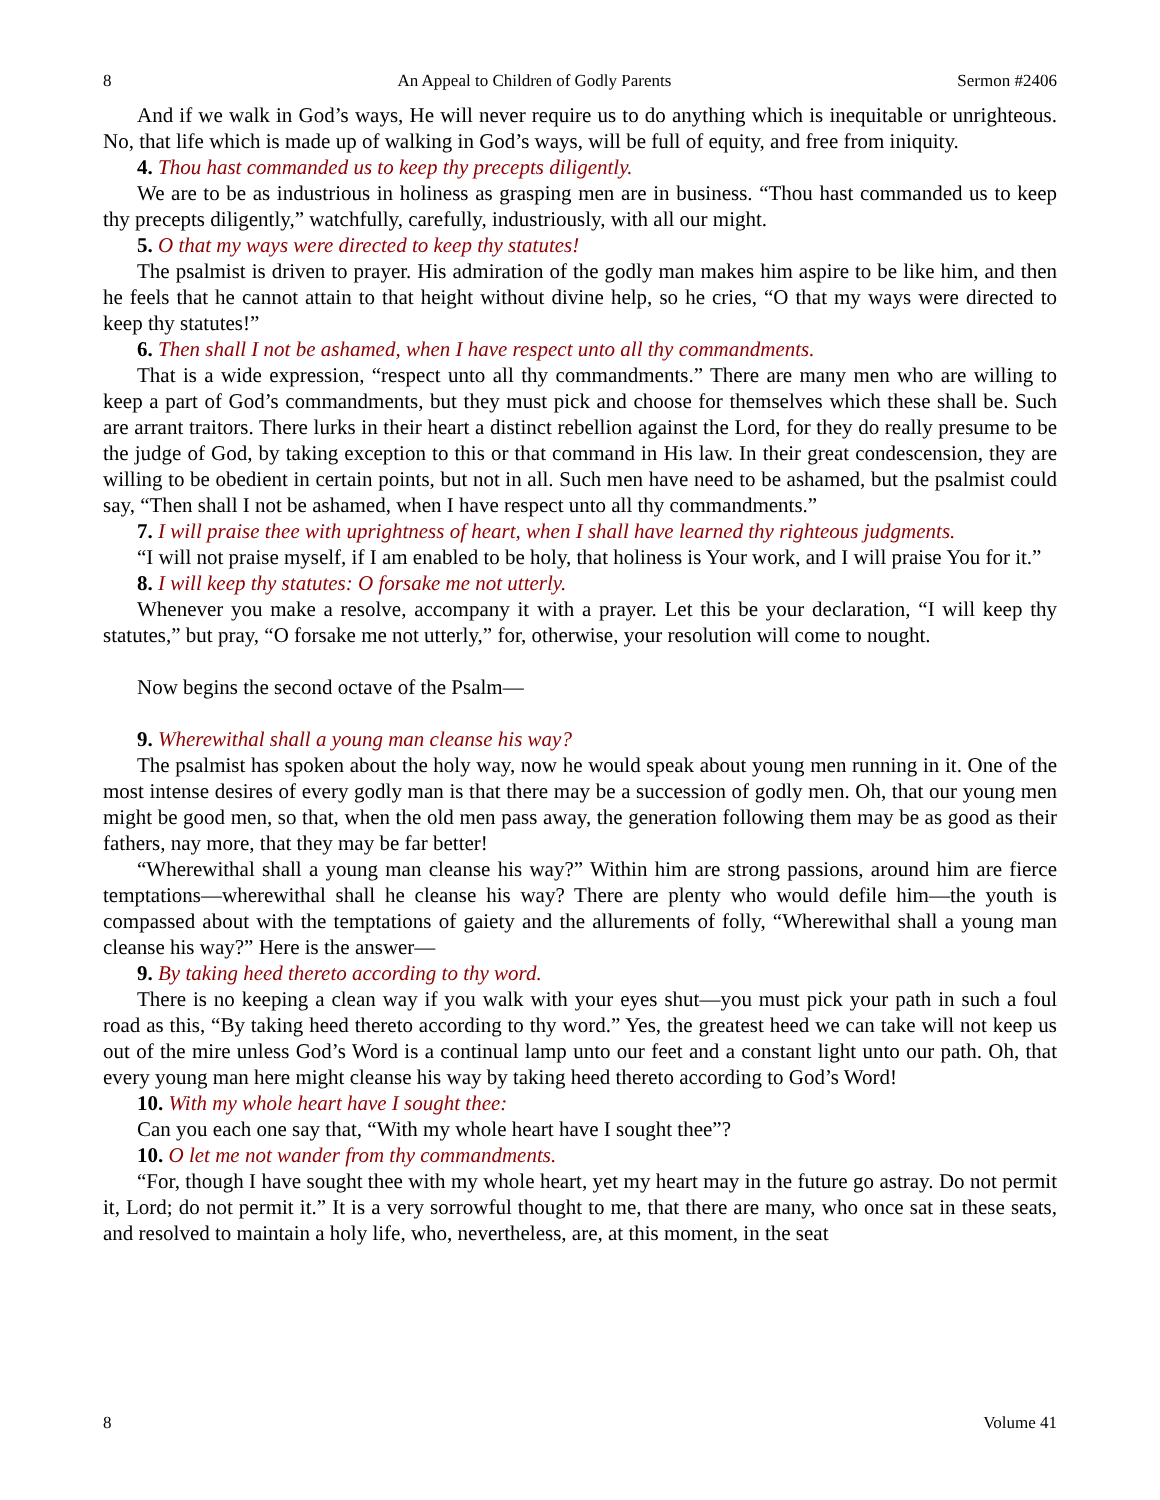8 An Appeal to Children of Godly Parents Sermon #2406
And if we walk in God’s ways, He will never require us to do anything which is inequitable or unrighteous. No, that life which is made up of walking in God’s ways, will be full of equity, and free from iniquity.
4. Thou hast commanded us to keep thy precepts diligently.
We are to be as industrious in holiness as grasping men are in business. “Thou hast commanded us to keep thy precepts diligently,” watchfully, carefully, industriously, with all our might.
5. O that my ways were directed to keep thy statutes!
The psalmist is driven to prayer. His admiration of the godly man makes him aspire to be like him, and then he feels that he cannot attain to that height without divine help, so he cries, “O that my ways were directed to keep thy statutes!”
6. Then shall I not be ashamed, when I have respect unto all thy commandments.
That is a wide expression, “respect unto all thy commandments.” There are many men who are willing to keep a part of God’s commandments, but they must pick and choose for themselves which these shall be. Such are arrant traitors. There lurks in their heart a distinct rebellion against the Lord, for they do really presume to be the judge of God, by taking exception to this or that command in His law. In their great condescension, they are willing to be obedient in certain points, but not in all. Such men have need to be ashamed, but the psalmist could say, “Then shall I not be ashamed, when I have respect unto all thy commandments.”
7. I will praise thee with uprightness of heart, when I shall have learned thy righteous judgments.
“I will not praise myself, if I am enabled to be holy, that holiness is Your work, and I will praise You for it.”
8. I will keep thy statutes: O forsake me not utterly.
Whenever you make a resolve, accompany it with a prayer. Let this be your declaration, “I will keep thy statutes,” but pray, “O forsake me not utterly,” for, otherwise, your resolution will come to nought.
Now begins the second octave of the Psalm—
9. Wherewithal shall a young man cleanse his way?
The psalmist has spoken about the holy way, now he would speak about young men running in it. One of the most intense desires of every godly man is that there may be a succession of godly men. Oh, that our young men might be good men, so that, when the old men pass away, the generation following them may be as good as their fathers, nay more, that they may be far better!
“Wherewithal shall a young man cleanse his way?” Within him are strong passions, around him are fierce temptations—wherewithal shall he cleanse his way? There are plenty who would defile him—the youth is compassed about with the temptations of gaiety and the allurements of folly, “Wherewithal shall a young man cleanse his way?” Here is the answer—
9. By taking heed thereto according to thy word.
There is no keeping a clean way if you walk with your eyes shut—you must pick your path in such a foul road as this, “By taking heed thereto according to thy word.” Yes, the greatest heed we can take will not keep us out of the mire unless God’s Word is a continual lamp unto our feet and a constant light unto our path. Oh, that every young man here might cleanse his way by taking heed thereto according to God’s Word!
10. With my whole heart have I sought thee:
Can you each one say that, “With my whole heart have I sought thee”?
10. O let me not wander from thy commandments.
“For, though I have sought thee with my whole heart, yet my heart may in the future go astray. Do not permit it, Lord; do not permit it.” It is a very sorrowful thought to me, that there are many, who once sat in these seats, and resolved to maintain a holy life, who, nevertheless, are, at this moment, in the seat
8 Volume 41